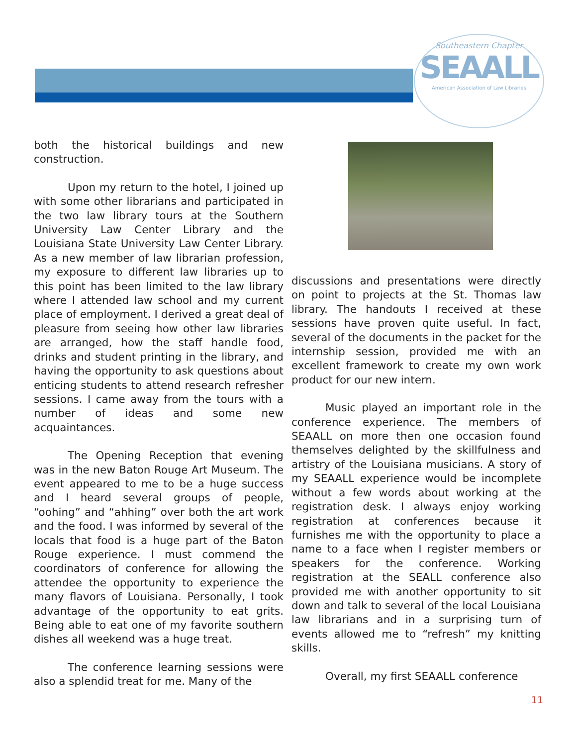Southeastern Chapter
SEAALL
American Association of Law Libraries
both the historical buildings and new construction.
Upon my return to the hotel, I joined up with some other librarians and participated in the two law library tours at the Southern University Law Center Library and the Louisiana State University Law Center Library. As a new member of law librarian profession, my exposure to different law libraries up to this point has been limited to the law library where I attended law school and my current place of employment. I derived a great deal of pleasure from seeing how other law libraries are arranged, how the staff handle food, drinks and student printing in the library, and having the opportunity to ask questions about enticing students to attend research refresher sessions. I came away from the tours with a number of ideas and some new acquaintances.
The Opening Reception that evening was in the new Baton Rouge Art Museum. The event appeared to me to be a huge success and I heard several groups of people, “oohing” and “ahhing” over both the art work and the food. I was informed by several of the locals that food is a huge part of the Baton Rouge experience. I must commend the coordinators of conference for allowing the attendee the opportunity to experience the many flavors of Louisiana. Personally, I took advantage of the opportunity to eat grits. Being able to eat one of my favorite southern dishes all weekend was a huge treat.
The conference learning sessions were also a splendid treat for me. Many of the
discussions and presentations were directly on point to projects at the St. Thomas law library. The handouts I received at these sessions have proven quite useful. In fact, several of the documents in the packet for the internship session, provided me with an excellent framework to create my own work product for our new intern.
Music played an important role in the conference experience. The members of SEAALL on more then one occasion found themselves delighted by the skillfulness and artistry of the Louisiana musicians. A story of my SEAALL experience would be incomplete without a few words about working at the registration desk. I always enjoy working registration at conferences because it furnishes me with the opportunity to place a name to a face when I register members or speakers for the conference. Working registration at the SEALL conference also provided me with another opportunity to sit down and talk to several of the local Louisiana law librarians and in a surprising turn of events allowed me to “refresh” my knitting skills.
Overall, my first SEAALL conference
11